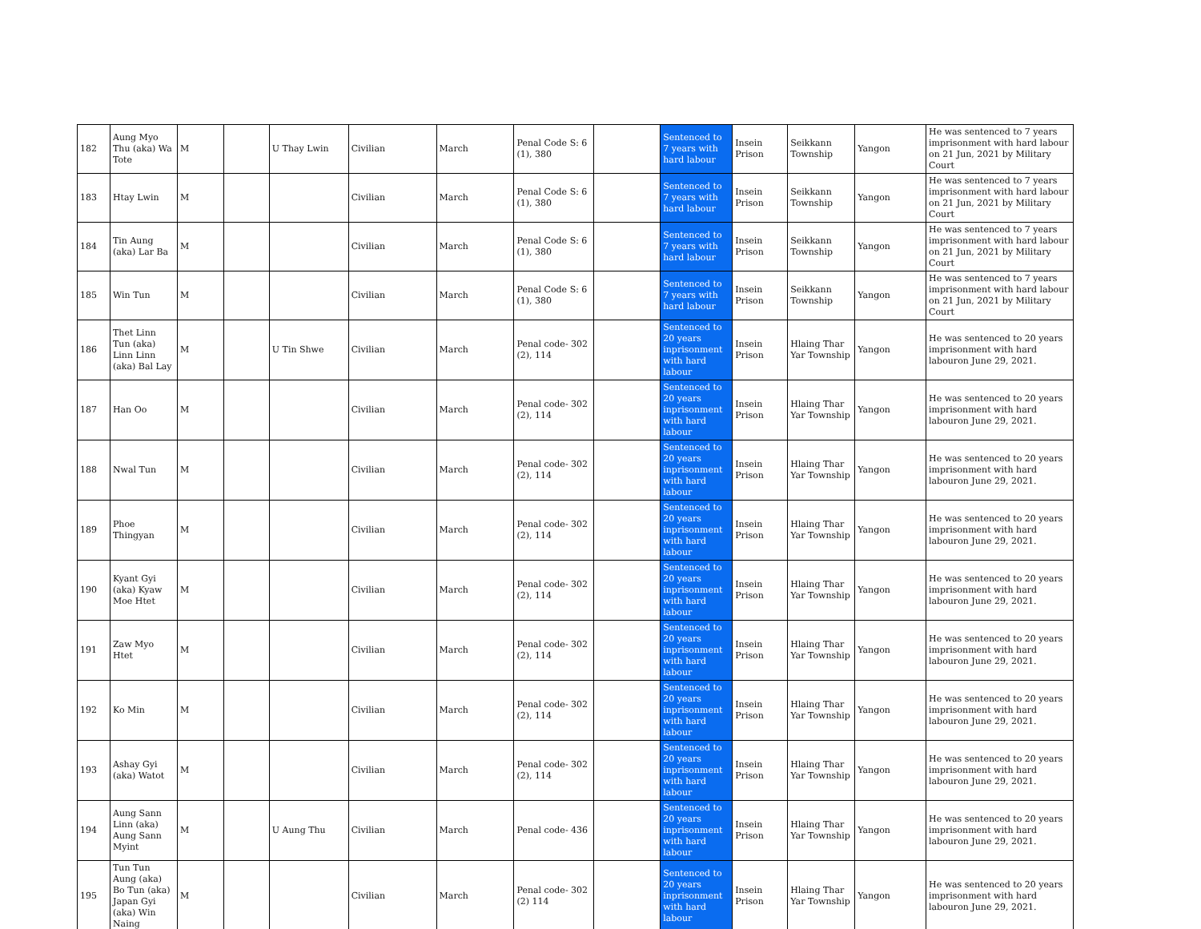| 182 | Aung Myo Thu (aka) Wa Tote | M | | U Thay Lwin | Civilian | March | Penal Code S: 6 (1), 380 | | Sentenced to 7 years with hard labour | Insein Prison | Seikkann Township | Yangon | He was sentenced to 7 years imprisonment with hard labour on 21 Jun, 2021 by Military Court |
| 183 | Htay Lwin | M | | | Civilian | March | Penal Code S: 6 (1), 380 | | Sentenced to 7 years with hard labour | Insein Prison | Seikkann Township | Yangon | He was sentenced to 7 years imprisonment with hard labour on 21 Jun, 2021 by Military Court |
| 184 | Tin Aung (aka) Lar Ba | M | | | Civilian | March | Penal Code S: 6 (1), 380 | | Sentenced to 7 years with hard labour | Insein Prison | Seikkann Township | Yangon | He was sentenced to 7 years imprisonment with hard labour on 21 Jun, 2021 by Military Court |
| 185 | Win Tun | M | | | Civilian | March | Penal Code S: 6 (1), 380 | | Sentenced to 7 years with hard labour | Insein Prison | Seikkann Township | Yangon | He was sentenced to 7 years imprisonment with hard labour on 21 Jun, 2021 by Military Court |
| 186 | Thet Linn Tun (aka) Linn Linn (aka) Bal Lay | M | | U Tin Shwe | Civilian | March | Penal code- 302 (2), 114 | | Sentenced to 20 years inprisonment with hard labour | Insein Prison | Hlaing Thar Yar Township | Yangon | He was sentenced to 20 years imprisonment with hard labouron June 29, 2021. |
| 187 | Han Oo | M | | | Civilian | March | Penal code- 302 (2), 114 | | Sentenced to 20 years inprisonment with hard labour | Insein Prison | Hlaing Thar Yar Township | Yangon | He was sentenced to 20 years imprisonment with hard labouron June 29, 2021. |
| 188 | Nwal Tun | M | | | Civilian | March | Penal code- 302 (2), 114 | | Sentenced to 20 years inprisonment with hard labour | Insein Prison | Hlaing Thar Yar Township | Yangon | He was sentenced to 20 years imprisonment with hard labouron June 29, 2021. |
| 189 | Phoe Thingyan | M | | | Civilian | March | Penal code- 302 (2), 114 | | Sentenced to 20 years inprisonment with hard labour | Insein Prison | Hlaing Thar Yar Township | Yangon | He was sentenced to 20 years imprisonment with hard labouron June 29, 2021. |
| 190 | Kyant Gyi (aka) Kyaw Moe Htet | M | | | Civilian | March | Penal code- 302 (2), 114 | | Sentenced to 20 years inprisonment with hard labour | Insein Prison | Hlaing Thar Yar Township | Yangon | He was sentenced to 20 years imprisonment with hard labouron June 29, 2021. |
| 191 | Zaw Myo Htet | M | | | Civilian | March | Penal code- 302 (2), 114 | | Sentenced to 20 years inprisonment with hard labour | Insein Prison | Hlaing Thar Yar Township | Yangon | He was sentenced to 20 years imprisonment with hard labouron June 29, 2021. |
| 192 | Ko Min | M | | | Civilian | March | Penal code- 302 (2), 114 | | Sentenced to 20 years inprisonment with hard labour | Insein Prison | Hlaing Thar Yar Township | Yangon | He was sentenced to 20 years imprisonment with hard labouron June 29, 2021. |
| 193 | Ashay Gyi (aka) Watot | M | | | Civilian | March | Penal code- 302 (2), 114 | | Sentenced to 20 years inprisonment with hard labour | Insein Prison | Hlaing Thar Yar Township | Yangon | He was sentenced to 20 years imprisonment with hard labouron June 29, 2021. |
| 194 | Aung Sann Linn (aka) Aung Sann Myint | M | | U Aung Thu | Civilian | March | Penal code- 436 | | Sentenced to 20 years inprisonment with hard labour | Insein Prison | Hlaing Thar Yar Township | Yangon | He was sentenced to 20 years imprisonment with hard labouron June 29, 2021. |
| 195 | Tun Tun Aung (aka) Bo Tun (aka) Japan Gyi (aka) Win Naing | M | | | Civilian | March | Penal code- 302 (2) 114 | | Sentenced to 20 years inprisonment with hard labour | Insein Prison | Hlaing Thar Yar Township | Yangon | He was sentenced to 20 years imprisonment with hard labouron June 29, 2021. |